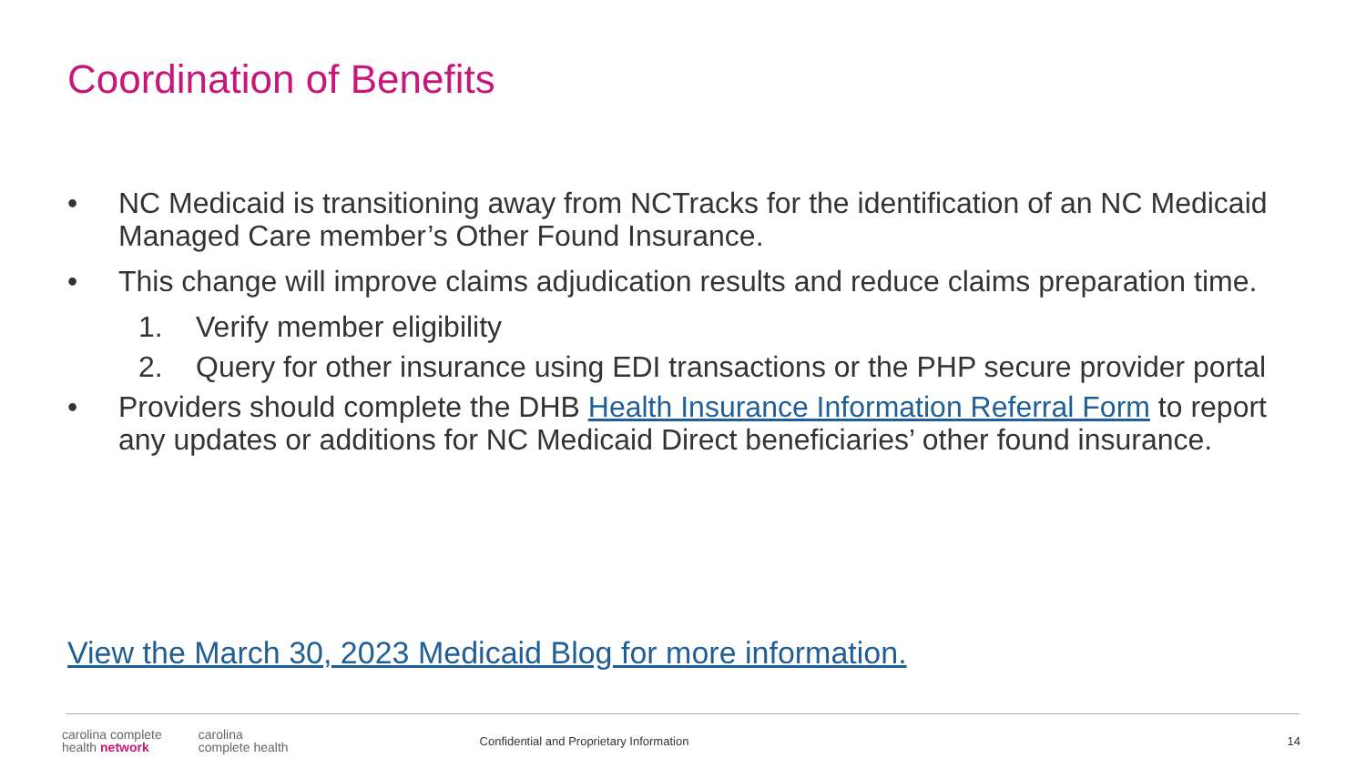Coordination of Benefits
• NC Medicaid is transitioning away from NCTracks for the identification of an NC Medicaid Managed Care member’s Other Found Insurance.
• This change will improve claims adjudication results and reduce claims preparation time.
1. Verify member eligibility
2. Query for other insurance using EDI transactions or the PHP secure provider portal
• Providers should complete the DHB Health Insurance Information Referral Form to report any updates or additions for NC Medicaid Direct beneficiaries’ other found insurance.
View the March 30, 2023 Medicaid Blog for more information.
carolina complete
health network
carolina
complete health
Confidential and Proprietary Information
14